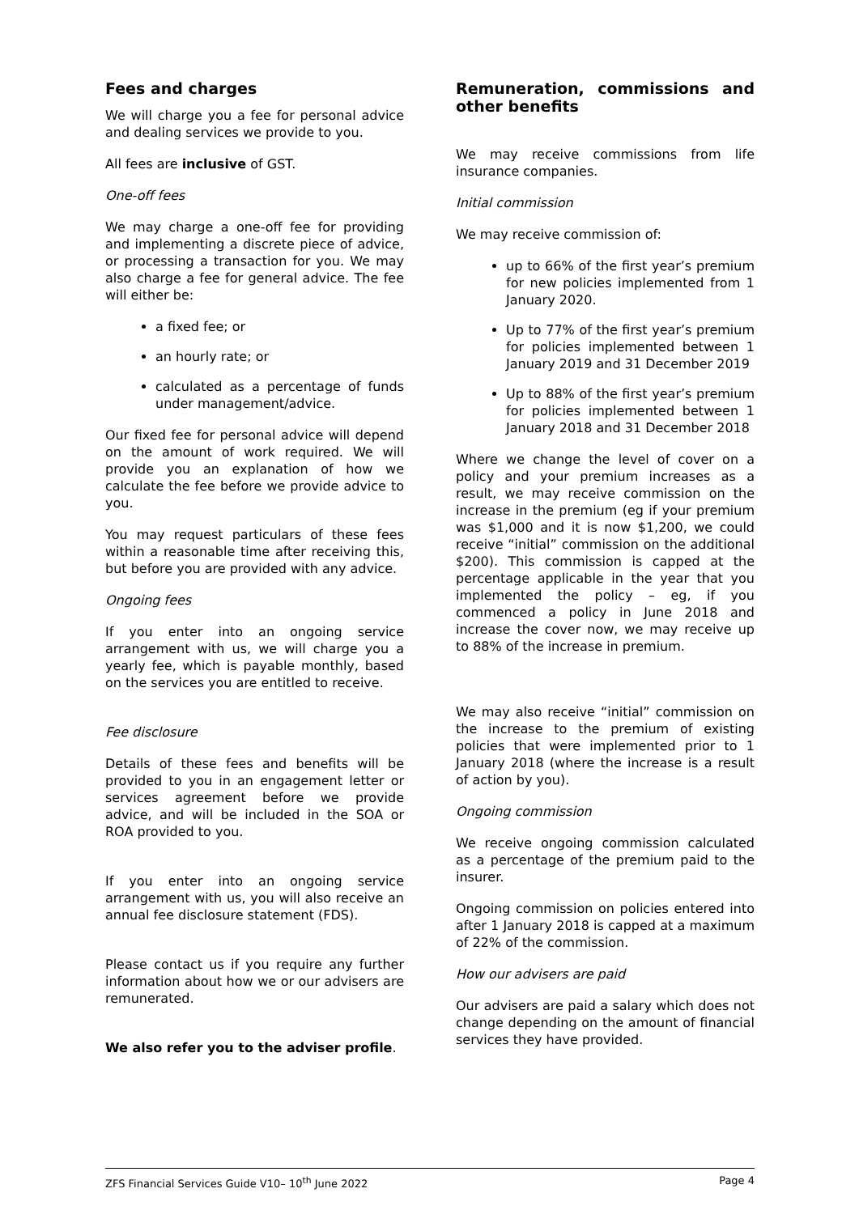Fees and charges
We will charge you a fee for personal advice and dealing services we provide to you.
All fees are inclusive of GST.
One-off fees
We may charge a one-off fee for providing and implementing a discrete piece of advice, or processing a transaction for you. We may also charge a fee for general advice. The fee will either be:
a fixed fee; or
an hourly rate; or
calculated as a percentage of funds under management/advice.
Our fixed fee for personal advice will depend on the amount of work required. We will provide you an explanation of how we calculate the fee before we provide advice to you.
You may request particulars of these fees within a reasonable time after receiving this, but before you are provided with any advice.
Ongoing fees
If you enter into an ongoing service arrangement with us, we will charge you a yearly fee, which is payable monthly, based on the services you are entitled to receive.
Fee disclosure
Details of these fees and benefits will be provided to you in an engagement letter or services agreement before we provide advice, and will be included in the SOA or ROA provided to you.
If you enter into an ongoing service arrangement with us, you will also receive an annual fee disclosure statement (FDS).
Please contact us if you require any further information about how we or our advisers are remunerated.
We also refer you to the adviser profile.
Remuneration, commissions and other benefits
We may receive commissions from life insurance companies.
Initial commission
We may receive commission of:
up to 66% of the first year’s premium for new policies implemented from 1 January 2020.
Up to 77% of the first year’s premium for policies implemented between 1 January 2019 and 31 December 2019
Up to 88% of the first year’s premium for policies implemented between 1 January 2018 and 31 December 2018
Where we change the level of cover on a policy and your premium increases as a result, we may receive commission on the increase in the premium (eg if your premium was $1,000 and it is now $1,200, we could receive “initial” commission on the additional $200). This commission is capped at the percentage applicable in the year that you implemented the policy – eg, if you commenced a policy in June 2018 and increase the cover now, we may receive up to 88% of the increase in premium.
We may also receive “initial” commission on the increase to the premium of existing policies that were implemented prior to 1 January 2018 (where the increase is a result of action by you).
Ongoing commission
We receive ongoing commission calculated as a percentage of the premium paid to the insurer.
Ongoing commission on policies entered into after 1 January 2018 is capped at a maximum of 22% of the commission.
How our advisers are paid
Our advisers are paid a salary which does not change depending on the amount of financial services they have provided.
ZFS Financial Services Guide V10– 10<sup>th</sup> June 2022 Page 4